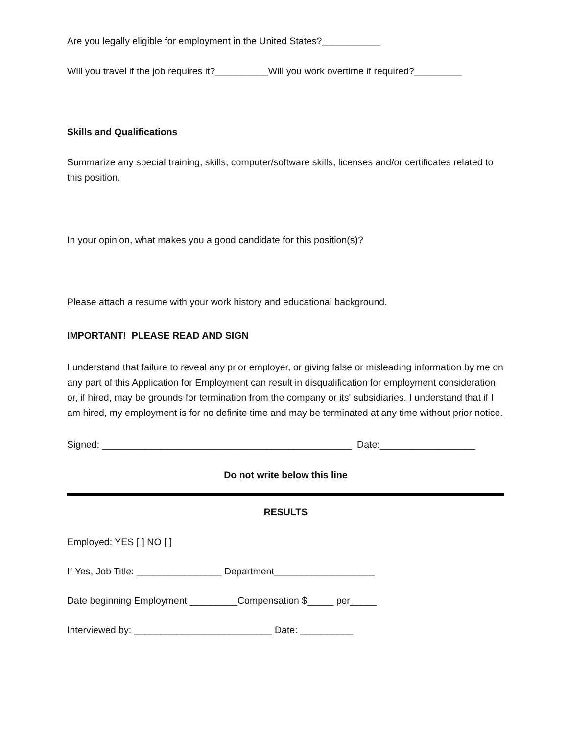Are you legally eligible for employment in the United States?___________
Will you travel if the job requires it?__________Will you work overtime if required?_________
Skills and Qualifications
Summarize any special training, skills, computer/software skills, licenses and/or certificates related to this position.
In your opinion, what makes you a good candidate for this position(s)?
Please attach a resume with your work history and educational background.
IMPORTANT! PLEASE READ AND SIGN
I understand that failure to reveal any prior employer, or giving false or misleading information by me on any part of this Application for Employment can result in disqualification for employment consideration or, if hired, may be grounds for termination from the company or its' subsidiaries. I understand that if I am hired, my employment is for no definite time and may be terminated at any time without prior notice.
Signed: _______________________________________________ Date:__________________
Do not write below this line
RESULTS
Employed: YES [ ] NO [ ]
If Yes, Job Title: ________________ Department___________________
Date beginning Employment _________Compensation $_____ per_____
Interviewed by: __________________________ Date: __________